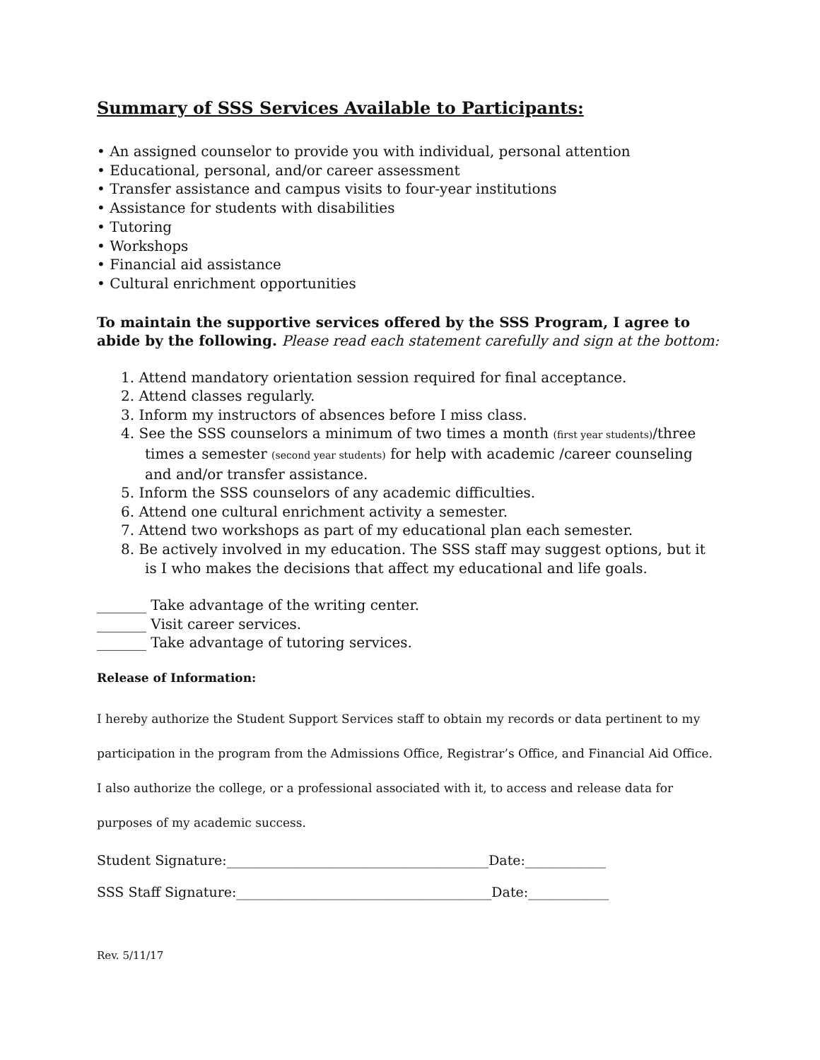Summary of SSS Services Available to Participants:
• An assigned counselor to provide you with individual, personal attention
• Educational, personal, and/or career assessment
• Transfer assistance and campus visits to four-year institutions
• Assistance for students with disabilities
• Tutoring
• Workshops
• Financial aid assistance
• Cultural enrichment opportunities
To maintain the supportive services offered by the SSS Program, I agree to abide by the following. Please read each statement carefully and sign at the bottom:
1. Attend mandatory orientation session required for final acceptance.
2. Attend classes regularly.
3. Inform my instructors of absences before I miss class.
4. See the SSS counselors a minimum of two times a month (first year students)/three times a semester (second year students) for help with academic /career counseling and and/or transfer assistance.
5. Inform the SSS counselors of any academic difficulties.
6. Attend one cultural enrichment activity a semester.
7. Attend two workshops as part of my educational plan each semester.
8. Be actively involved in my education. The SSS staff may suggest options, but it is I who makes the decisions that affect my educational and life goals.
_______ Take advantage of the writing center.
_______ Visit career services.
_______ Take advantage of tutoring services.
Release of Information:
I hereby authorize the Student Support Services staff to obtain my records or data pertinent to my
participation in the program from the Admissions Office, Registrar’s Office, and Financial Aid Office.
I also authorize the college, or a professional associated with it, to access and release data for
purposes of my academic success.
Student Signature:_______________________________________Date:____________
SSS Staff Signature:______________________________________Date:____________
Rev. 5/11/17